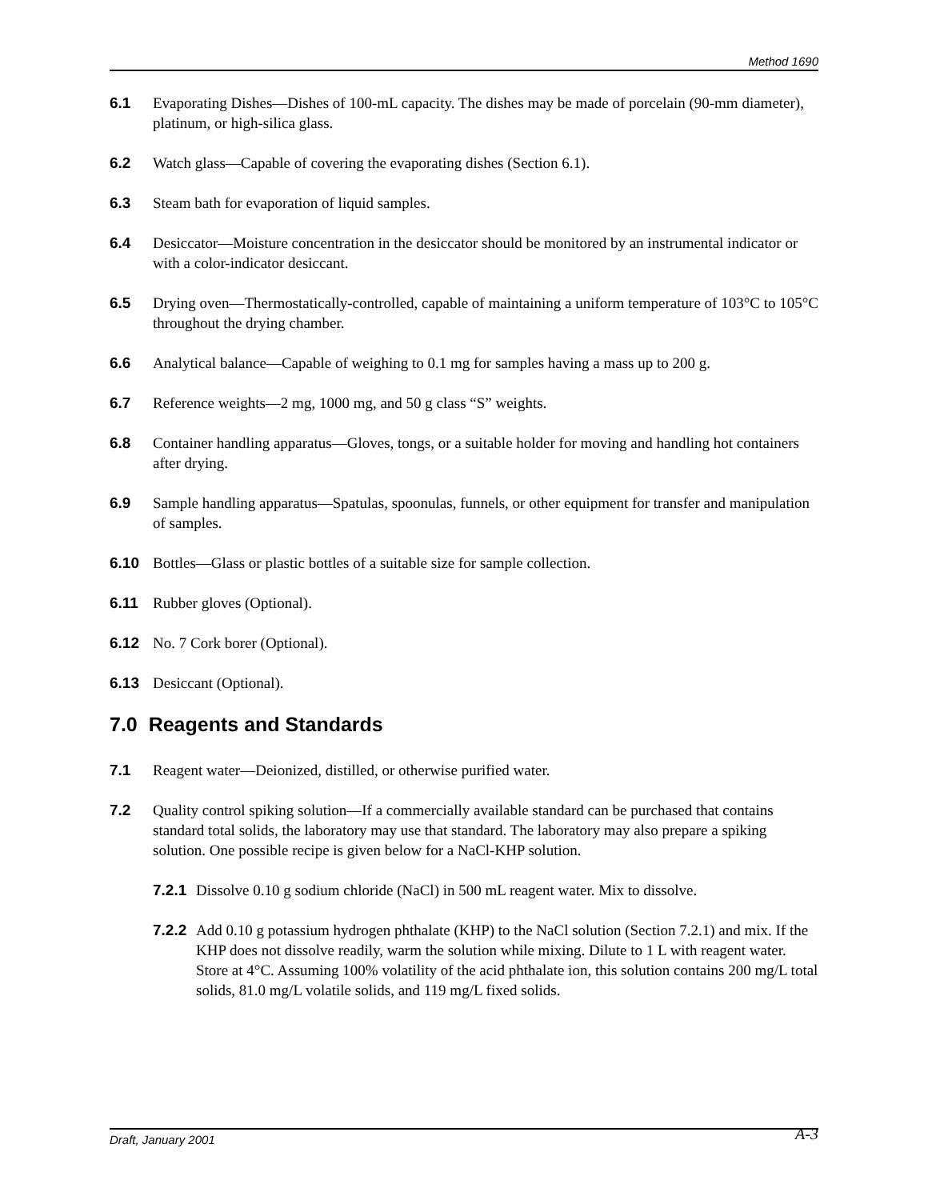Method 1690
6.1 Evaporating Dishes—Dishes of 100-mL capacity. The dishes may be made of porcelain (90-mm diameter), platinum, or high-silica glass.
6.2 Watch glass—Capable of covering the evaporating dishes (Section 6.1).
6.3 Steam bath for evaporation of liquid samples.
6.4 Desiccator—Moisture concentration in the desiccator should be monitored by an instrumental indicator or with a color-indicator desiccant.
6.5 Drying oven—Thermostatically-controlled, capable of maintaining a uniform temperature of 103°C to 105°C throughout the drying chamber.
6.6 Analytical balance—Capable of weighing to 0.1 mg for samples having a mass up to 200 g.
6.7 Reference weights—2 mg, 1000 mg, and 50 g class “S” weights.
6.8 Container handling apparatus—Gloves, tongs, or a suitable holder for moving and handling hot containers after drying.
6.9 Sample handling apparatus—Spatulas, spoonulas, funnels, or other equipment for transfer and manipulation of samples.
6.10 Bottles—Glass or plastic bottles of a suitable size for sample collection.
6.11 Rubber gloves (Optional).
6.12 No. 7 Cork borer (Optional).
6.13 Desiccant (Optional).
7.0 Reagents and Standards
7.1 Reagent water—Deionized, distilled, or otherwise purified water.
7.2 Quality control spiking solution—If a commercially available standard can be purchased that contains standard total solids, the laboratory may use that standard. The laboratory may also prepare a spiking solution. One possible recipe is given below for a NaCl-KHP solution.
7.2.1 Dissolve 0.10 g sodium chloride (NaCl) in 500 mL reagent water. Mix to dissolve.
7.2.2 Add 0.10 g potassium hydrogen phthalate (KHP) to the NaCl solution (Section 7.2.1) and mix. If the KHP does not dissolve readily, warm the solution while mixing. Dilute to 1 L with reagent water. Store at 4°C. Assuming 100% volatility of the acid phthalate ion, this solution contains 200 mg/L total solids, 81.0 mg/L volatile solids, and 119 mg/L fixed solids.
Draft, January 2001 A-3